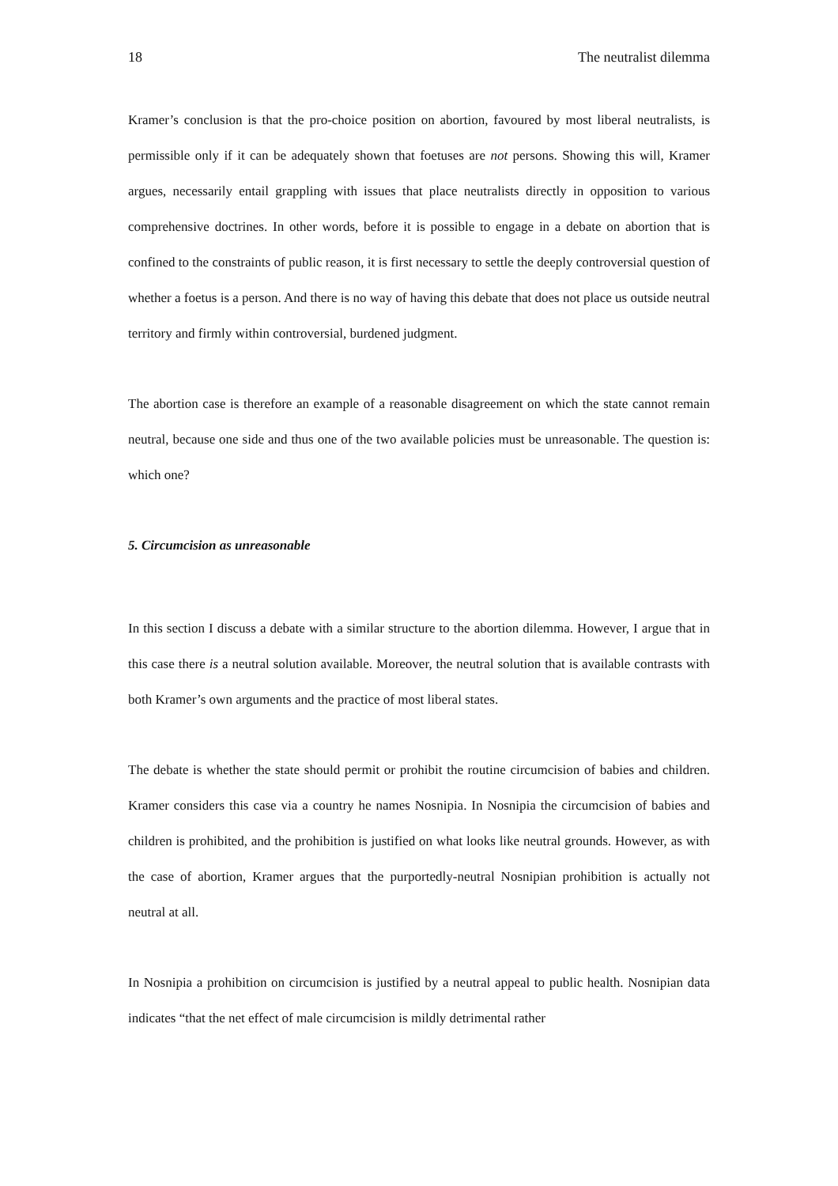18 The neutralist dilemma
Kramer’s conclusion is that the pro-choice position on abortion, favoured by most liberal neutralists, is permissible only if it can be adequately shown that foetuses are not persons. Showing this will, Kramer argues, necessarily entail grappling with issues that place neutralists directly in opposition to various comprehensive doctrines. In other words, before it is possible to engage in a debate on abortion that is confined to the constraints of public reason, it is first necessary to settle the deeply controversial question of whether a foetus is a person. And there is no way of having this debate that does not place us outside neutral territory and firmly within controversial, burdened judgment.
The abortion case is therefore an example of a reasonable disagreement on which the state cannot remain neutral, because one side and thus one of the two available policies must be unreasonable. The question is: which one?
5. Circumcision as unreasonable
In this section I discuss a debate with a similar structure to the abortion dilemma. However, I argue that in this case there is a neutral solution available. Moreover, the neutral solution that is available contrasts with both Kramer’s own arguments and the practice of most liberal states.
The debate is whether the state should permit or prohibit the routine circumcision of babies and children. Kramer considers this case via a country he names Nosnipia. In Nosnipia the circumcision of babies and children is prohibited, and the prohibition is justified on what looks like neutral grounds. However, as with the case of abortion, Kramer argues that the purportedly-neutral Nosnipian prohibition is actually not neutral at all.
In Nosnipia a prohibition on circumcision is justified by a neutral appeal to public health. Nosnipian data indicates “that the net effect of male circumcision is mildly detrimental rather